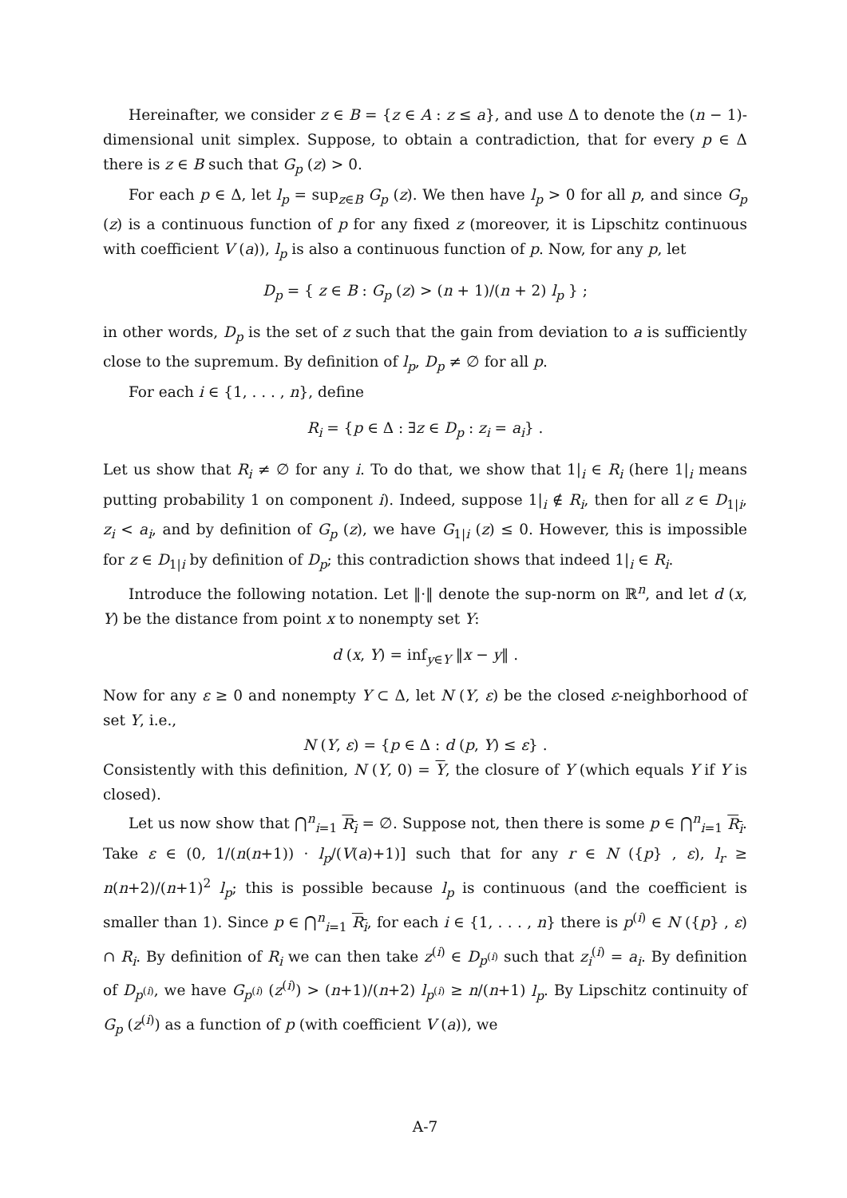Hereinafter, we consider z ∈ B = {z ∈ A : z ≤ a}, and use Δ to denote the (n − 1)-dimensional unit simplex. Suppose, to obtain a contradiction, that for every p ∈ Δ there is z ∈ B such that G<sub>p</sub> (z) > 0.
For each p ∈ Δ, let l<sub>p</sub> = sup<sub>z∈B</sub> G<sub>p</sub> (z). We then have l<sub>p</sub> > 0 for all p, and since G<sub>p</sub> (z) is a continuous function of p for any fixed z (moreover, it is Lipschitz continuous with coefficient V (a)), l<sub>p</sub> is also a continuous function of p. Now, for any p, let
D<sub>p</sub> = { z ∈ B : G<sub>p</sub> (z) > (n + 1)/(n + 2) l<sub>p</sub> } ;
in other words, D<sub>p</sub> is the set of z such that the gain from deviation to a is sufficiently close to the supremum. By definition of l<sub>p</sub>, D<sub>p</sub> ≠ ∅ for all p.
For each i ∈ {1, . . . , n}, define
R<sub>i</sub> = {p ∈ Δ : ∃z ∈ D<sub>p</sub> : z<sub>i</sub> = a<sub>i</sub>} .
Let us show that R<sub>i</sub> ≠ ∅ for any i. To do that, we show that 1|<sub>i</sub> ∈ R<sub>i</sub> (here 1|<sub>i</sub> means putting probability 1 on component i). Indeed, suppose 1|<sub>i</sub> ∉ R<sub>i</sub>, then for all z ∈ D<sub>1|i</sub>, z<sub>i</sub> < a<sub>i</sub>, and by definition of G<sub>p</sub> (z), we have G<sub>1|i</sub> (z) ≤ 0. However, this is impossible for z ∈ D<sub>1|i</sub> by definition of D<sub>p</sub>; this contradiction shows that indeed 1|<sub>i</sub> ∈ R<sub>i</sub>.
Introduce the following notation. Let ‖·‖ denote the sup-norm on ℝ<sup>n</sup>, and let d (x, Y) be the distance from point x to nonempty set Y:
d (x, Y) = inf<sub>y∈Y</sub> ‖x − y‖ .
Now for any ε ≥ 0 and nonempty Y ⊂ Δ, let N (Y, ε) be the closed ε-neighborhood of set Y, i.e.,
N (Y, ε) = {p ∈ Δ : d (p, Y) ≤ ε} .
Consistently with this definition, N (Y, 0) = Y, the closure of Y (which equals Y if Y is closed).
Let us now show that ⋂<sup>n</sup><sub>i=1</sub> R<sub>i</sub> = ∅. Suppose not, then there is some p ∈ ⋂<sup>n</sup><sub>i=1</sub> R<sub>i</sub>. Take ε ∈ (0, 1/(n(n+1)) · l<sub>p</sub>/(V(a)+1)] such that for any r ∈ N ({p} , ε), l<sub>r</sub> ≥ n(n+2)/(n+1)<sup>2</sup> l<sub>p</sub>; this is possible because l<sub>p</sub> is continuous (and the coefficient is smaller than 1). Since p ∈ ⋂<sup>n</sup><sub>i=1</sub> R<sub>i</sub>, for each i ∈ {1, . . . , n} there is p<sup>(i)</sup> ∈ N ({p} , ε) ∩ R<sub>i</sub>. By definition of R<sub>i</sub> we can then take z<sup>(i)</sup> ∈ D<sub>p<sup>(i)</sup></sub> such that z<sub>i</sub><sup>(i)</sup> = a<sub>i</sub>. By definition of D<sub>p<sup>(i)</sup></sub>, we have G<sub>p<sup>(i)</sup></sub> (z<sup>(i)</sup>) > (n+1)/(n+2) l<sub>p<sup>(i)</sup></sub> ≥ n/(n+1) l<sub>p</sub>. By Lipschitz continuity of G<sub>p</sub> (z<sup>(i)</sup>) as a function of p (with coefficient V (a)), we
A-7